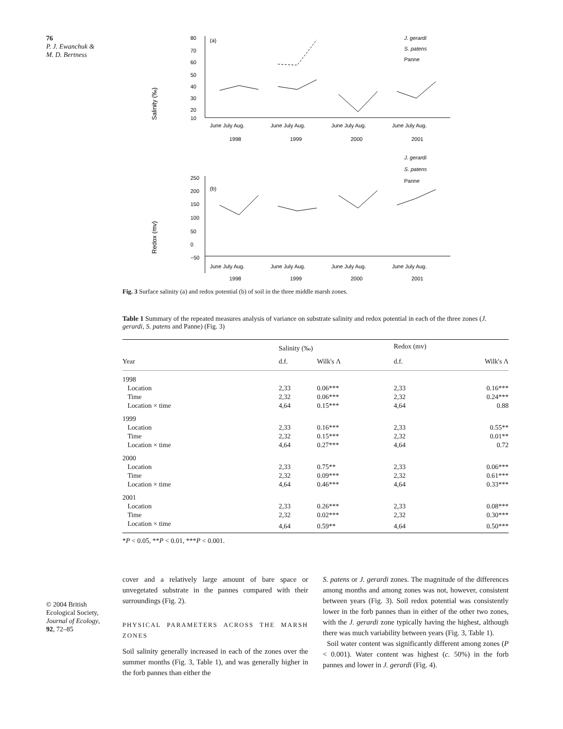76
P. J. Ewanchuk &
M. D. Bertness
© 2004 British Ecological Society, Journal of Ecology, 92, 72–85
(a)
Salinity (‰)
80
70
60
50
40
30
20
10
J. gerardi
S. patens
Panne
June July Aug.
June July Aug.
June July Aug.
June July Aug.
1998
1999
2000
2001
J. gerardi
S. patens
Panne
(b)
Redox (mv)
250
200
150
100
50
0
−50
June July Aug.
June July Aug.
June July Aug.
June July Aug.
1998
1999
2000
2001
Fig. 3 Surface salinity (a) and redox potential (b) of soil in the three middle marsh zones.
Table 1 Summary of the repeated measures analysis of variance on substrate salinity and redox potential in each of the three zones (J. gerardi, S. patens and Panne) (Fig. 3)
| | Salinity (‰) | | Redox (mv) | |
| --- | --- | --- | --- | --- |
| Year | d.f. | Wilk's Λ | d.f. | Wilk's Λ |
| 1998 | | | | |
| Location | 2,33 | 0.06*** | 2,33 | 0.16*** |
| Time | 2,32 | 0.06*** | 2,32 | 0.24*** |
| Location × time | 4,64 | 0.15*** | 4,64 | 0.88 |
| 1999 | | | | |
| Location | 2,33 | 0.16*** | 2,33 | 0.55** |
| Time | 2,32 | 0.15*** | 2,32 | 0.01** |
| Location × time | 4,64 | 0.27*** | 4,64 | 0.72 |
| 2000 | | | | |
| Location | 2,33 | 0.75** | 2,33 | 0.06*** |
| Time | 2,32 | 0.09*** | 2,32 | 0.61*** |
| Location × time | 4,64 | 0.46*** | 4,64 | 0.33*** |
| 2001 | | | | |
| Location | 2,33 | 0.26*** | 2,33 | 0.08*** |
| Time | 2,32 | 0.02*** | 2,32 | 0.30*** |
| Location × time | 4,64 | 0.59** | 4,64 | 0.50*** |
*P < 0.05, **P < 0.01, ***P < 0.001.
cover and a relatively large amount of bare space or unvegetated substrate in the pannes compared with their surroundings (Fig. 2).
PHYSICAL PARAMETERS ACROSS THE MARSH ZONES
Soil salinity generally increased in each of the zones over the summer months (Fig. 3, Table 1), and was generally higher in the forb pannes than either the
S. patens or J. gerardi zones. The magnitude of the differences among months and among zones was not, however, consistent between years (Fig. 3). Soil redox potential was consistently lower in the forb pannes than in either of the other two zones, with the J. gerardi zone typically having the highest, although there was much variability between years (Fig. 3, Table 1).
Soil water content was significantly different among zones (P < 0.001). Water content was highest (c. 50%) in the forb pannes and lower in J. gerardi (Fig. 4).